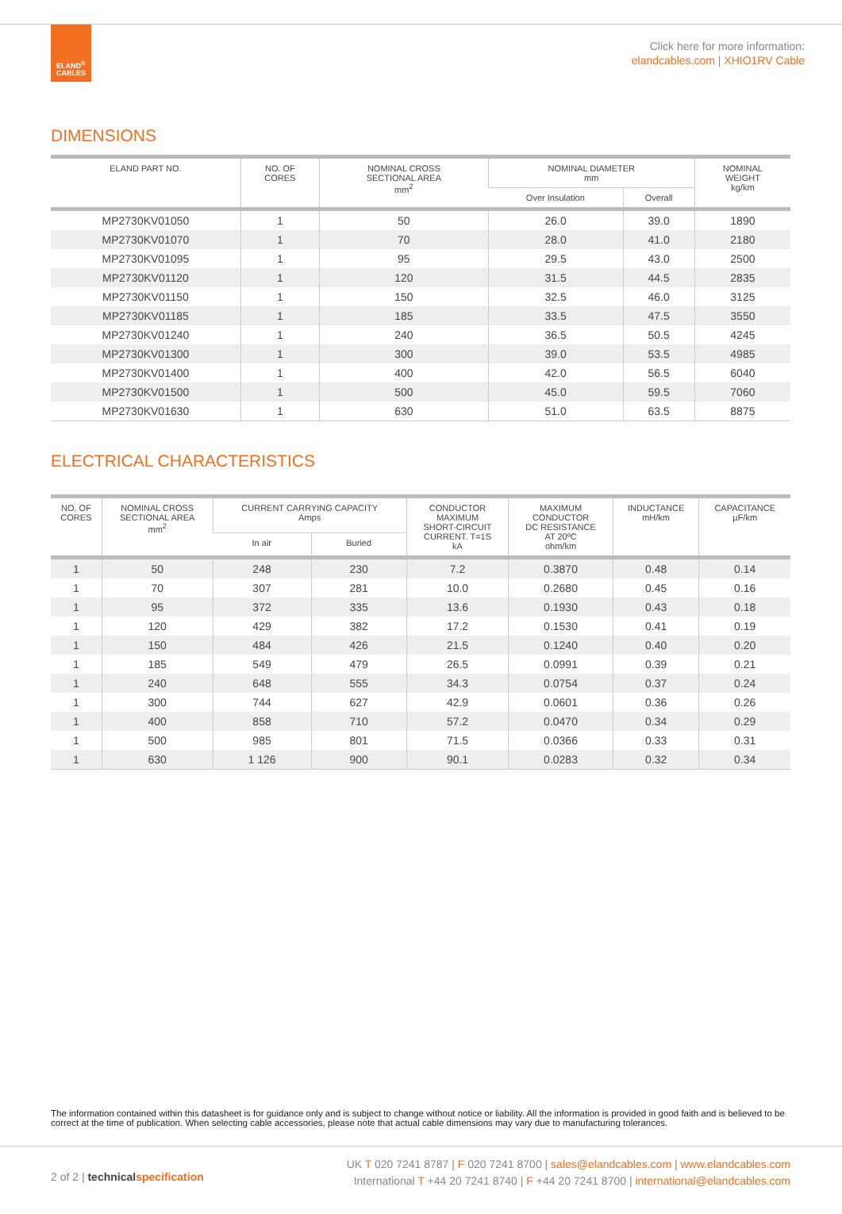ELAND<sup>®</sup>
CABLES
Click here for more information:
elandcables.com | XHIO1RV Cable
DIMENSIONS
| ELAND PART NO. | NO. OF CORES | NOMINAL CROSS SECTIONAL AREA mm<sup>2</sup> | NOMINAL DIAMETER mm | | NOMINAL WEIGHT kg/km |
| --- | --- | --- | --- | --- | --- |
| | | | Over Insulation | Overall | |
| MP2730KV01050 | 1 | 50 | 26.0 | 39.0 | 1890 |
| MP2730KV01070 | 1 | 70 | 28.0 | 41.0 | 2180 |
| MP2730KV01095 | 1 | 95 | 29.5 | 43.0 | 2500 |
| MP2730KV01120 | 1 | 120 | 31.5 | 44.5 | 2835 |
| MP2730KV01150 | 1 | 150 | 32.5 | 46.0 | 3125 |
| MP2730KV01185 | 1 | 185 | 33.5 | 47.5 | 3550 |
| MP2730KV01240 | 1 | 240 | 36.5 | 50.5 | 4245 |
| MP2730KV01300 | 1 | 300 | 39.0 | 53.5 | 4985 |
| MP2730KV01400 | 1 | 400 | 42.0 | 56.5 | 6040 |
| MP2730KV01500 | 1 | 500 | 45.0 | 59.5 | 7060 |
| MP2730KV01630 | 1 | 630 | 51.0 | 63.5 | 8875 |
ELECTRICAL CHARACTERISTICS
| NO. OF CORES | NOMINAL CROSS SECTIONAL AREA mm<sup>2</sup> | CURRENT CARRYING CAPACITY Amps | | CONDUCTOR MAXIMUM SHORT-CIRCUIT CURRENT. T=1S kA | MAXIMUM CONDUCTOR DC RESISTANCE AT 20ºC ohm/km | INDUCTANCE mH/km | CAPACITANCE µF/km |
| --- | --- | --- | --- | --- | --- | --- | --- |
| | | In air | Buried | | | | |
| 1 | 50 | 248 | 230 | 7.2 | 0.3870 | 0.48 | 0.14 |
| 1 | 70 | 307 | 281 | 10.0 | 0.2680 | 0.45 | 0.16 |
| 1 | 95 | 372 | 335 | 13.6 | 0.1930 | 0.43 | 0.18 |
| 1 | 120 | 429 | 382 | 17.2 | 0.1530 | 0.41 | 0.19 |
| 1 | 150 | 484 | 426 | 21.5 | 0.1240 | 0.40 | 0.20 |
| 1 | 185 | 549 | 479 | 26.5 | 0.0991 | 0.39 | 0.21 |
| 1 | 240 | 648 | 555 | 34.3 | 0.0754 | 0.37 | 0.24 |
| 1 | 300 | 744 | 627 | 42.9 | 0.0601 | 0.36 | 0.26 |
| 1 | 400 | 858 | 710 | 57.2 | 0.0470 | 0.34 | 0.29 |
| 1 | 500 | 985 | 801 | 71.5 | 0.0366 | 0.33 | 0.31 |
| 1 | 630 | 1 126 | 900 | 90.1 | 0.0283 | 0.32 | 0.34 |
The information contained within this datasheet is for guidance only and is subject to change without notice or liability. All the information is provided in good faith and is believed to be correct at the time of publication. When selecting cable accessories, please note that actual cable dimensions may vary due to manufacturing tolerances.
2 of 2 | technical specification
UK T 020 7241 8787 | F 020 7241 8700 | sales@elandcables.com | www.elandcables.com
International T +44 20 7241 8740 | F +44 20 7241 8700 | international@elandcables.com